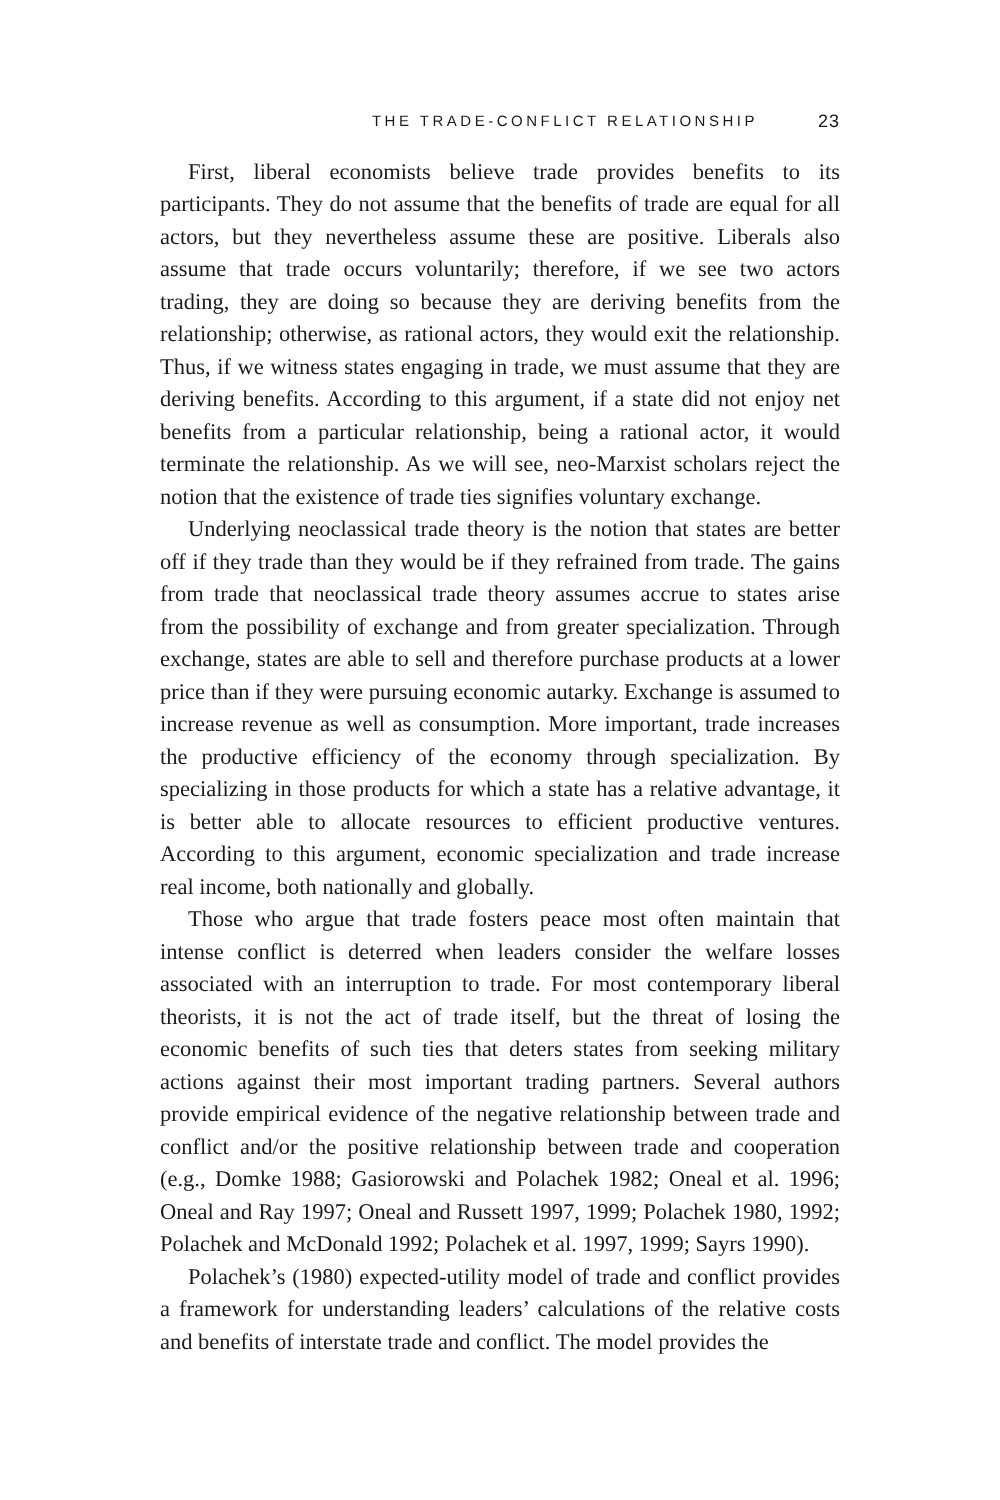THE TRADE-CONFLICT RELATIONSHIP 23
First, liberal economists believe trade provides benefits to its participants. They do not assume that the benefits of trade are equal for all actors, but they nevertheless assume these are positive. Liberals also assume that trade occurs voluntarily; therefore, if we see two actors trading, they are doing so because they are deriving benefits from the relationship; otherwise, as rational actors, they would exit the relationship. Thus, if we witness states engaging in trade, we must assume that they are deriving benefits. According to this argument, if a state did not enjoy net benefits from a particular relationship, being a rational actor, it would terminate the relationship. As we will see, neo-Marxist scholars reject the notion that the existence of trade ties signifies voluntary exchange.
Underlying neoclassical trade theory is the notion that states are better off if they trade than they would be if they refrained from trade. The gains from trade that neoclassical trade theory assumes accrue to states arise from the possibility of exchange and from greater specialization. Through exchange, states are able to sell and therefore purchase products at a lower price than if they were pursuing economic autarky. Exchange is assumed to increase revenue as well as consumption. More important, trade increases the productive efficiency of the economy through specialization. By specializing in those products for which a state has a relative advantage, it is better able to allocate resources to efficient productive ventures. According to this argument, economic specialization and trade increase real income, both nationally and globally.
Those who argue that trade fosters peace most often maintain that intense conflict is deterred when leaders consider the welfare losses associated with an interruption to trade. For most contemporary liberal theorists, it is not the act of trade itself, but the threat of losing the economic benefits of such ties that deters states from seeking military actions against their most important trading partners. Several authors provide empirical evidence of the negative relationship between trade and conflict and/or the positive relationship between trade and cooperation (e.g., Domke 1988; Gasiorowski and Polachek 1982; Oneal et al. 1996; Oneal and Ray 1997; Oneal and Russett 1997, 1999; Polachek 1980, 1992; Polachek and McDonald 1992; Polachek et al. 1997, 1999; Sayrs 1990).
Polachek’s (1980) expected-utility model of trade and conflict provides a framework for understanding leaders’ calculations of the relative costs and benefits of interstate trade and conflict. The model provides the